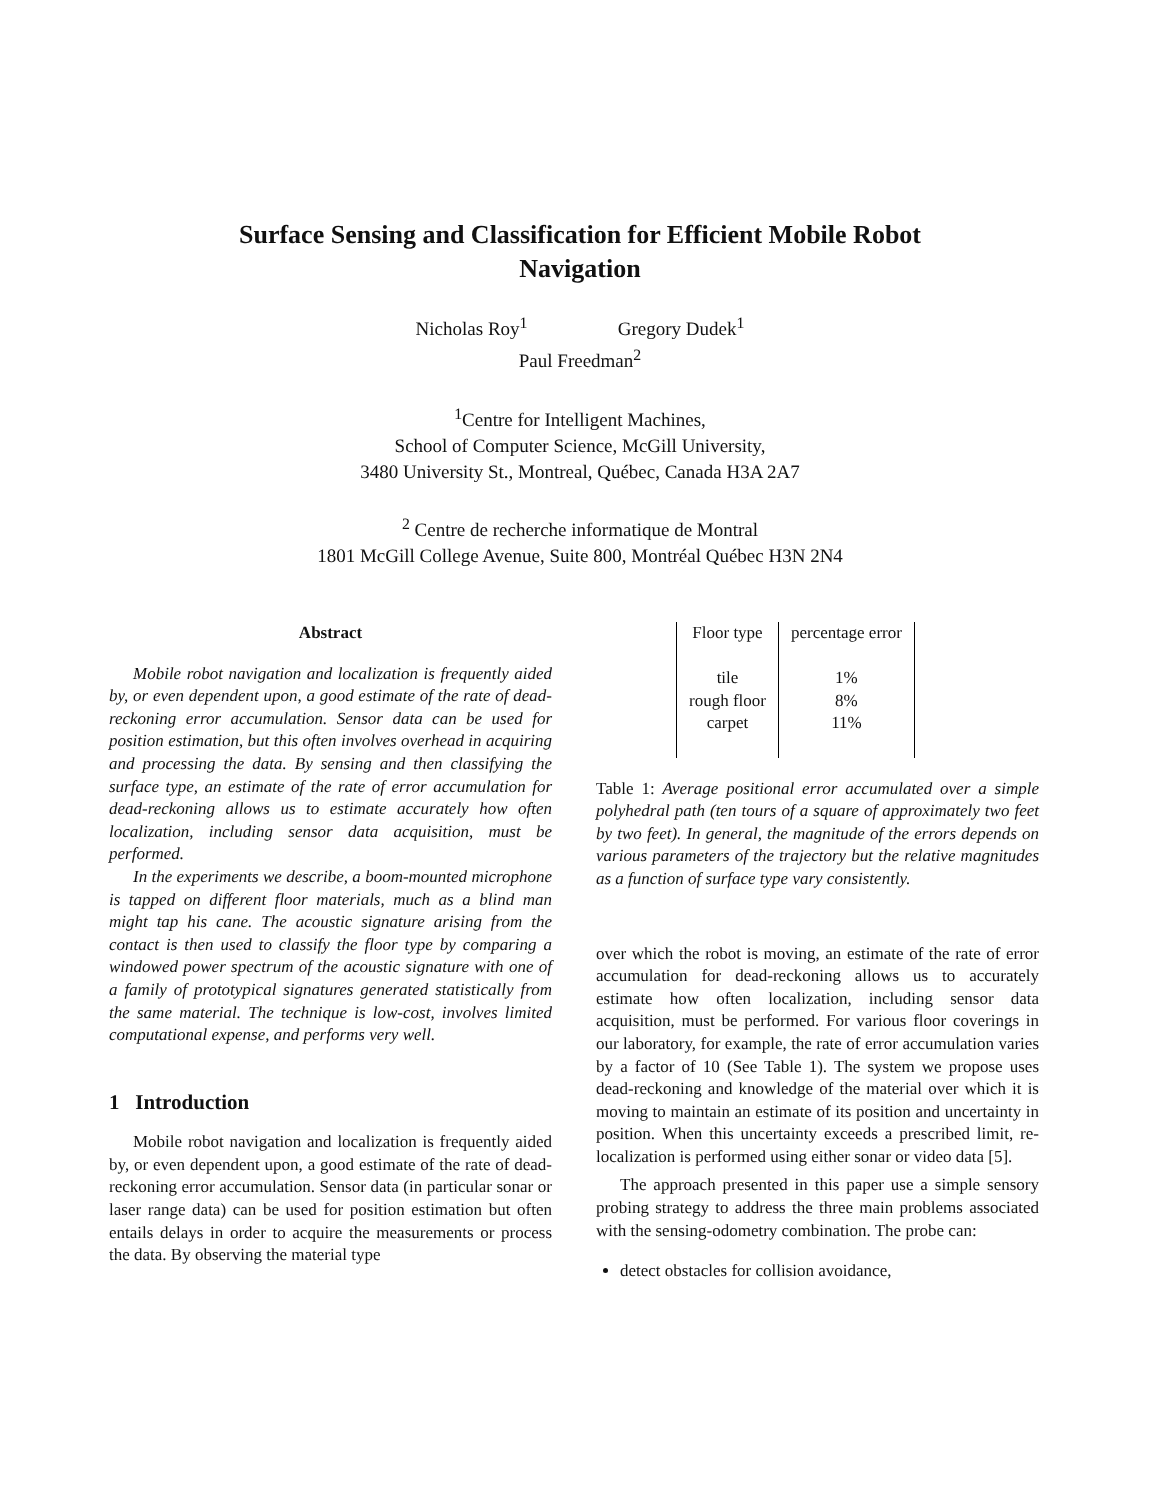Surface Sensing and Classification for Efficient Mobile Robot
Navigation
Nicholas Roy<sup>1</sup> Gregory Dudek<sup>1</sup>
Paul Freedman<sup>2</sup>
<sup>1</sup> Centre for Intelligent Machines,
School of Computer Science, McGill University,
3480 University St., Montreal, Québec, Canada H3A 2A7
<sup>2</sup> Centre de recherche informatique de Montral
1801 McGill College Avenue, Suite 800, Montréal Québec H3N 2N4
Abstract
Mobile robot navigation and localization is frequently aided by, or even dependent upon, a good estimate of the rate of dead-reckoning error accumulation. Sensor data can be used for position estimation, but this often involves overhead in acquiring and processing the data. By sensing and then classifying the surface type, an estimate of the rate of error accumulation for dead-reckoning allows us to estimate accurately how often localization, including sensor data acquisition, must be performed.
In the experiments we describe, a boom-mounted microphone is tapped on different floor materials, much as a blind man might tap his cane. The acoustic signature arising from the contact is then used to classify the floor type by comparing a windowed power spectrum of the acoustic signature with one of a family of prototypical signatures generated statistically from the same material. The technique is low-cost, involves limited computational expense, and performs very well.
1 Introduction
Mobile robot navigation and localization is frequently aided by, or even dependent upon, a good estimate of the rate of dead-reckoning error accumulation. Sensor data (in particular sonar or laser range data) can be used for position estimation but often entails delays in order to acquire the measurements or process the data. By observing the material type
| Floor type | percentage error |
| --- | --- |
| tile | 1% |
| rough floor | 8% |
| carpet | 11% |
Table 1: Average positional error accumulated over a simple polyhedral path (ten tours of a square of approximately two feet by two feet). In general, the magnitude of the errors depends on various parameters of the trajectory but the relative magnitudes as a function of surface type vary consistently.
over which the robot is moving, an estimate of the rate of error accumulation for dead-reckoning allows us to accurately estimate how often localization, including sensor data acquisition, must be performed. For various floor coverings in our laboratory, for example, the rate of error accumulation varies by a factor of 10 (See Table 1). The system we propose uses dead-reckoning and knowledge of the material over which it is moving to maintain an estimate of its position and uncertainty in position. When this uncertainty exceeds a prescribed limit, re-localization is performed using either sonar or video data [5].
The approach presented in this paper use a simple sensory probing strategy to address the three main problems associated with the sensing-odometry combination. The probe can:
detect obstacles for collision avoidance,